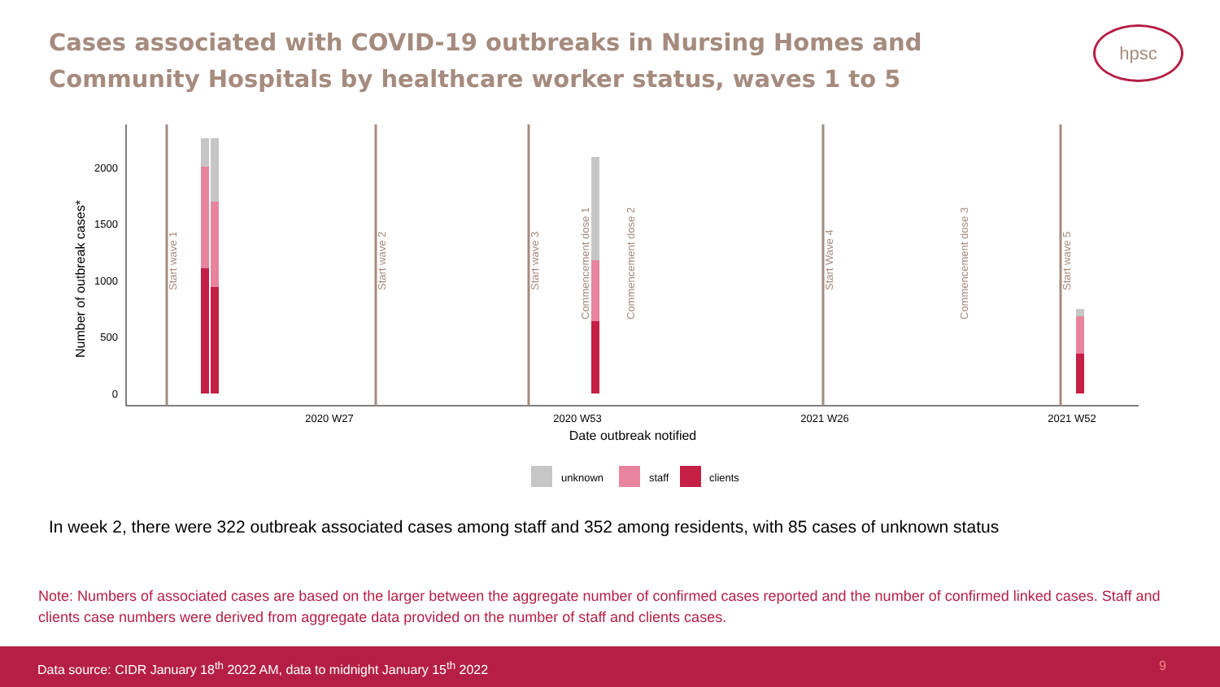Cases associated with COVID-19 outbreaks in Nursing Homes and Community Hospitals by healthcare worker status, waves 1 to 5
hpsc
0
500
1000
1500
2000
Number of outbreak cases*
2020 W27
2020 W53
2021 W26
2021 W52
Date outbreak notified
Start wave 1
Start wave 2
Start wave 3
Commencement dose 1
Commencement dose 2
Start Wave 4
Commencement dose 3
Start wave 5
unknown
staff
clients
In week 2, there were 322 outbreak associated cases among staff and 352 among residents, with 85 cases of unknown status
Note: Numbers of associated cases are based on the larger between the aggregate number of confirmed cases reported and the number of confirmed linked cases. Staff and clients case numbers were derived from aggregate data provided on the number of staff and clients cases.
Data source: CIDR January 18<sup>th</sup> 2022 AM, data to midnight January 15<sup>th</sup> 2022 9